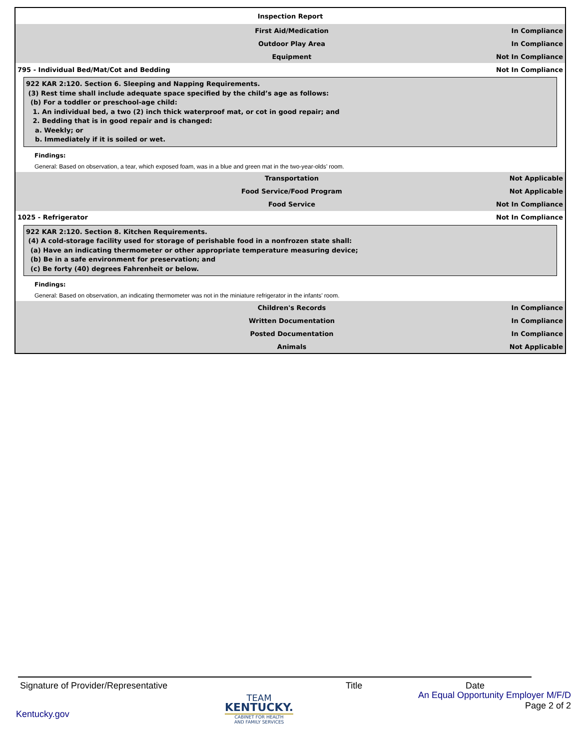Inspection Report
First Aid/Medication In Compliance
Outdoor Play Area In Compliance
Equipment Not In Compliance
795 - Individual Bed/Mat/Cot and Bedding Not In Compliance
922 KAR 2:120. Section 6. Sleeping and Napping Requirements.
(3) Rest time shall include adequate space specified by the child’s age as follows:
(b) For a toddler or preschool-age child:
1. An individual bed, a two (2) inch thick waterproof mat, or cot in good repair; and
2. Bedding that is in good repair and is changed:
a. Weekly; or
b. Immediately if it is soiled or wet.
Findings:
General: Based on observation, a tear, which exposed foam, was in a blue and green mat in the two-year-olds’ room.
Transportation Not Applicable
Food Service/Food Program Not Applicable
Food Service Not In Compliance
1025 - Refrigerator Not In Compliance
922 KAR 2:120. Section 8. Kitchen Requirements.
(4) A cold-storage facility used for storage of perishable food in a nonfrozen state shall:
(a) Have an indicating thermometer or other appropriate temperature measuring device;
(b) Be in a safe environment for preservation; and
(c) Be forty (40) degrees Fahrenheit or below.
Findings:
General: Based on observation, an indicating thermometer was not in the miniature refrigerator in the infants’ room.
Children's Records In Compliance
Written Documentation In Compliance
Posted Documentation In Compliance
Animals Not Applicable
Signature of Provider/Representative Title Date
Kentucky.gov
TEAM
KENTUCKY.
CABINET FOR HEALTH
AND FAMILY SERVICES
An Equal Opportunity Employer M/F/D
Page 2 of 2